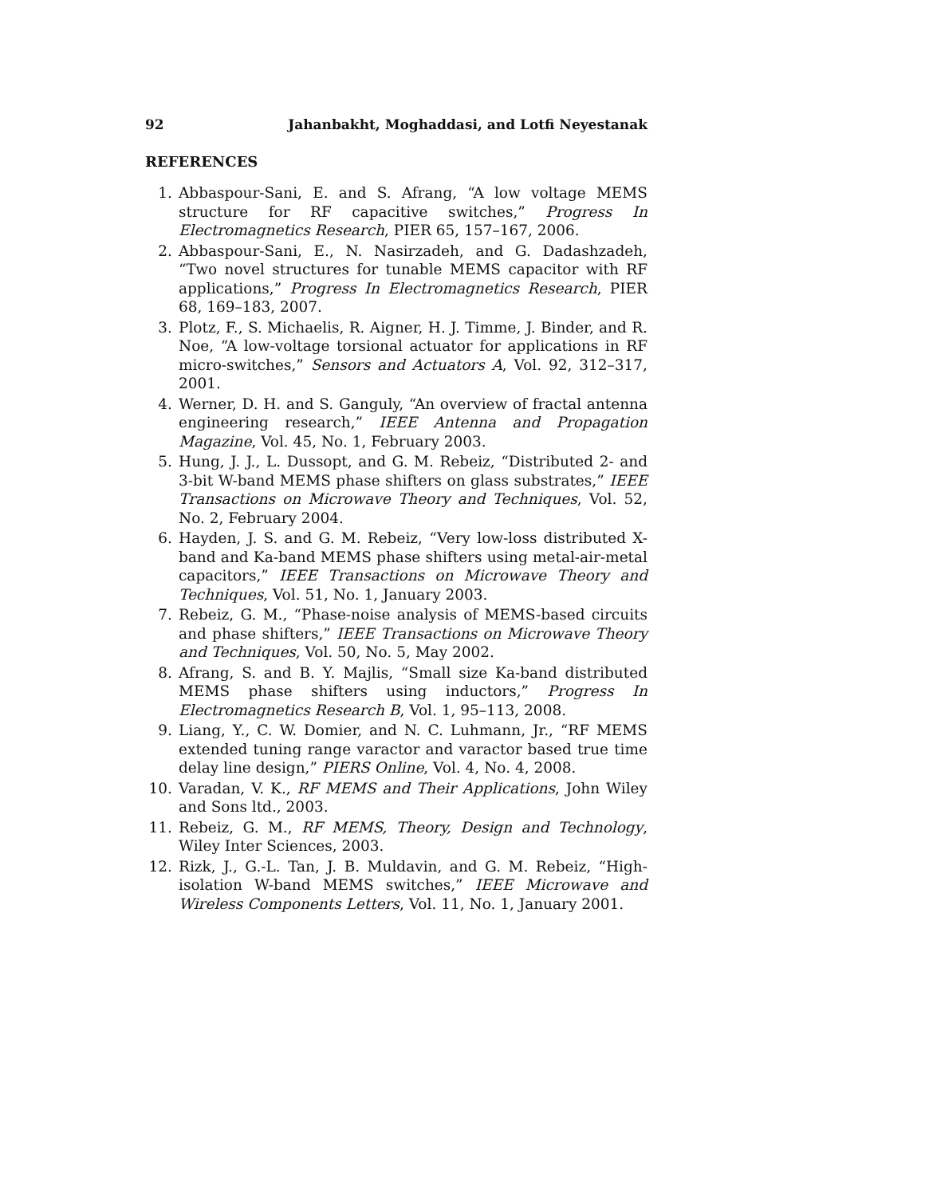92 Jahanbakht, Moghaddasi, and Lotfi Neyestanak
REFERENCES
1. Abbaspour-Sani, E. and S. Afrang, “A low voltage MEMS structure for RF capacitive switches,” Progress In Electromagnetics Research, PIER 65, 157–167, 2006.
2. Abbaspour-Sani, E., N. Nasirzadeh, and G. Dadashzadeh, “Two novel structures for tunable MEMS capacitor with RF applications,” Progress In Electromagnetics Research, PIER 68, 169–183, 2007.
3. Plotz, F., S. Michaelis, R. Aigner, H. J. Timme, J. Binder, and R. Noe, “A low-voltage torsional actuator for applications in RF micro-switches,” Sensors and Actuators A, Vol. 92, 312–317, 2001.
4. Werner, D. H. and S. Ganguly, “An overview of fractal antenna engineering research,” IEEE Antenna and Propagation Magazine, Vol. 45, No. 1, February 2003.
5. Hung, J. J., L. Dussopt, and G. M. Rebeiz, “Distributed 2- and 3-bit W-band MEMS phase shifters on glass substrates,” IEEE Transactions on Microwave Theory and Techniques, Vol. 52, No. 2, February 2004.
6. Hayden, J. S. and G. M. Rebeiz, “Very low-loss distributed X-band and Ka-band MEMS phase shifters using metal-air-metal capacitors,” IEEE Transactions on Microwave Theory and Techniques, Vol. 51, No. 1, January 2003.
7. Rebeiz, G. M., “Phase-noise analysis of MEMS-based circuits and phase shifters,” IEEE Transactions on Microwave Theory and Techniques, Vol. 50, No. 5, May 2002.
8. Afrang, S. and B. Y. Majlis, “Small size Ka-band distributed MEMS phase shifters using inductors,” Progress In Electromagnetics Research B, Vol. 1, 95–113, 2008.
9. Liang, Y., C. W. Domier, and N. C. Luhmann, Jr., “RF MEMS extended tuning range varactor and varactor based true time delay line design,” PIERS Online, Vol. 4, No. 4, 2008.
10. Varadan, V. K., RF MEMS and Their Applications, John Wiley and Sons ltd., 2003.
11. Rebeiz, G. M., RF MEMS, Theory, Design and Technology, Wiley Inter Sciences, 2003.
12. Rizk, J., G.-L. Tan, J. B. Muldavin, and G. M. Rebeiz, “High-isolation W-band MEMS switches,” IEEE Microwave and Wireless Components Letters, Vol. 11, No. 1, January 2001.